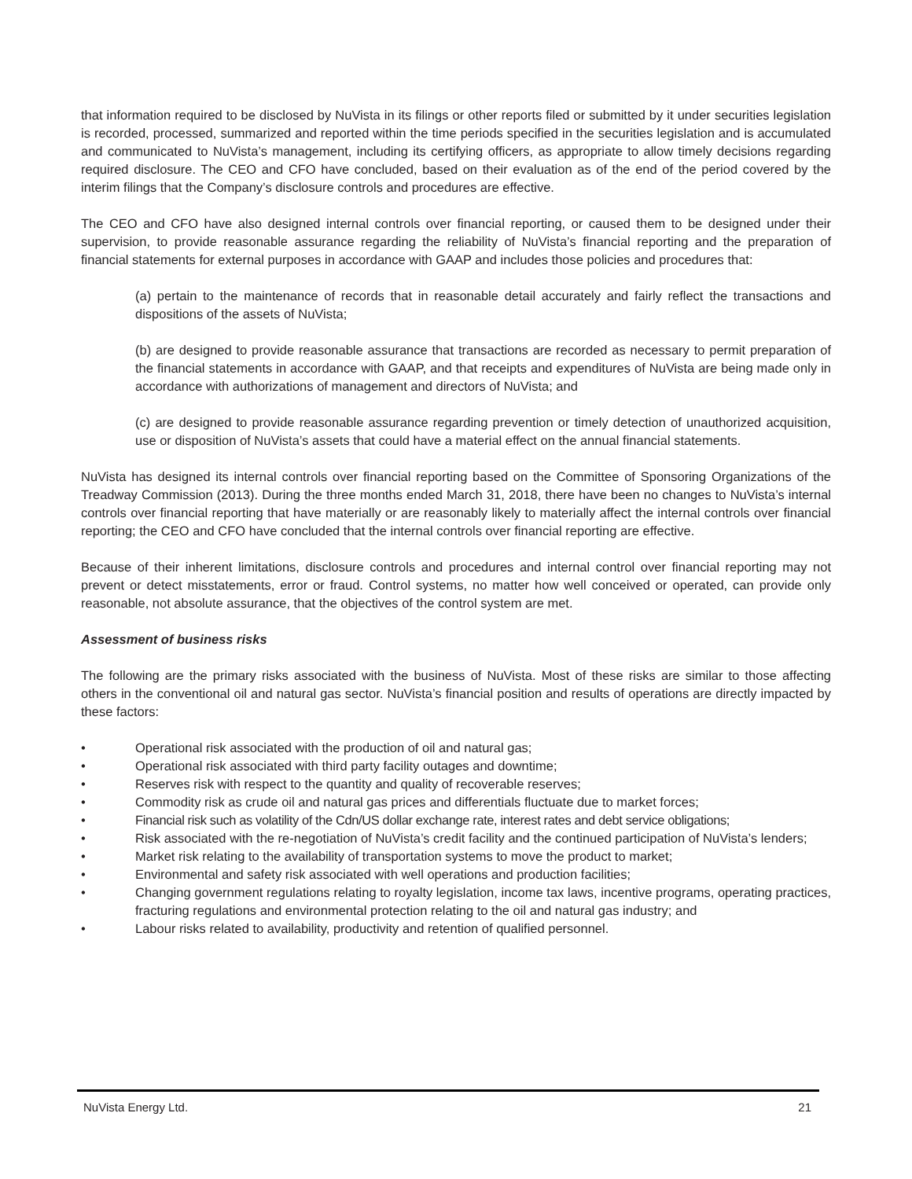that information required to be disclosed by NuVista in its filings or other reports filed or submitted by it under securities legislation is recorded, processed, summarized and reported within the time periods specified in the securities legislation and is accumulated and communicated to NuVista’s management, including its certifying officers, as appropriate to allow timely decisions regarding required disclosure. The CEO and CFO have concluded, based on their evaluation as of the end of the period covered by the interim filings that the Company’s disclosure controls and procedures are effective.
The CEO and CFO have also designed internal controls over financial reporting, or caused them to be designed under their supervision, to provide reasonable assurance regarding the reliability of NuVista’s financial reporting and the preparation of financial statements for external purposes in accordance with GAAP and includes those policies and procedures that:
(a) pertain to the maintenance of records that in reasonable detail accurately and fairly reflect the transactions and dispositions of the assets of NuVista;
(b) are designed to provide reasonable assurance that transactions are recorded as necessary to permit preparation of the financial statements in accordance with GAAP, and that receipts and expenditures of NuVista are being made only in accordance with authorizations of management and directors of NuVista; and
(c) are designed to provide reasonable assurance regarding prevention or timely detection of unauthorized acquisition, use or disposition of NuVista’s assets that could have a material effect on the annual financial statements.
NuVista has designed its internal controls over financial reporting based on the Committee of Sponsoring Organizations of the Treadway Commission (2013). During the three months ended March 31, 2018, there have been no changes to NuVista’s internal controls over financial reporting that have materially or are reasonably likely to materially affect the internal controls over financial reporting; the CEO and CFO have concluded that the internal controls over financial reporting are effective.
Because of their inherent limitations, disclosure controls and procedures and internal control over financial reporting may not prevent or detect misstatements, error or fraud. Control systems, no matter how well conceived or operated, can provide only reasonable, not absolute assurance, that the objectives of the control system are met.
Assessment of business risks
The following are the primary risks associated with the business of NuVista. Most of these risks are similar to those affecting others in the conventional oil and natural gas sector. NuVista’s financial position and results of operations are directly impacted by these factors:
• Operational risk associated with the production of oil and natural gas;
• Operational risk associated with third party facility outages and downtime;
• Reserves risk with respect to the quantity and quality of recoverable reserves;
• Commodity risk as crude oil and natural gas prices and differentials fluctuate due to market forces;
• Financial risk such as volatility of the Cdn/US dollar exchange rate, interest rates and debt service obligations;
• Risk associated with the re-negotiation of NuVista’s credit facility and the continued participation of NuVista’s lenders;
• Market risk relating to the availability of transportation systems to move the product to market;
• Environmental and safety risk associated with well operations and production facilities;
• Changing government regulations relating to royalty legislation, income tax laws, incentive programs, operating practices, fracturing regulations and environmental protection relating to the oil and natural gas industry; and
• Labour risks related to availability, productivity and retention of qualified personnel.
NuVista Energy Ltd. 21